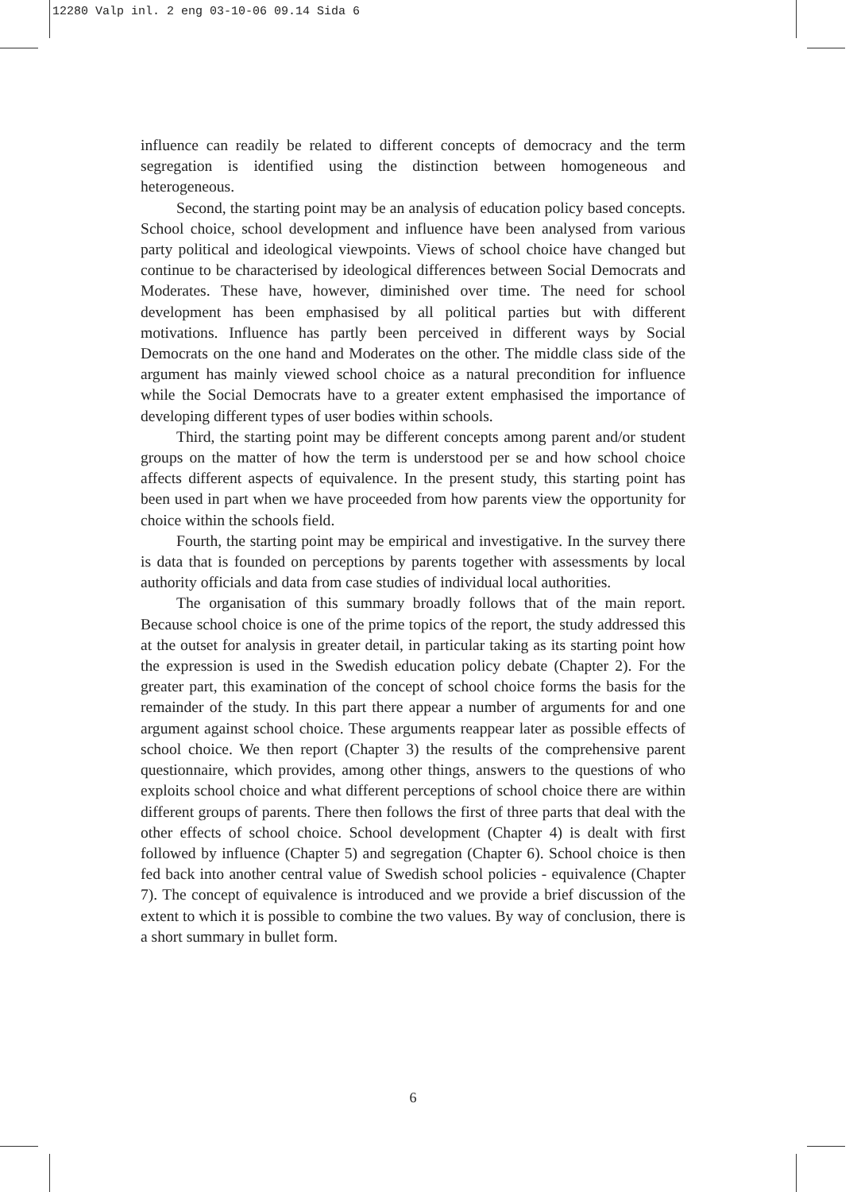12280 Valp inl. 2 eng 03-10-06 09.14 Sida 6
influence can readily be related to different concepts of democracy and the term segregation is identified using the distinction between homogeneous and heterogeneous.
Second, the starting point may be an analysis of education policy based concepts. School choice, school development and influence have been analysed from various party political and ideological viewpoints. Views of school choice have changed but continue to be characterised by ideological differences between Social Democrats and Moderates. These have, however, diminished over time. The need for school development has been emphasised by all political parties but with different motivations. Influence has partly been perceived in different ways by Social Democrats on the one hand and Moderates on the other. The middle class side of the argument has mainly viewed school choice as a natural precondition for influence while the Social Democrats have to a greater extent emphasised the importance of developing different types of user bodies within schools.
Third, the starting point may be different concepts among parent and/or student groups on the matter of how the term is understood per se and how school choice affects different aspects of equivalence. In the present study, this starting point has been used in part when we have proceeded from how parents view the opportunity for choice within the schools field.
Fourth, the starting point may be empirical and investigative. In the survey there is data that is founded on perceptions by parents together with assessments by local authority officials and data from case studies of individual local authorities.
The organisation of this summary broadly follows that of the main report. Because school choice is one of the prime topics of the report, the study addressed this at the outset for analysis in greater detail, in particular taking as its starting point how the expression is used in the Swedish education policy debate (Chapter 2). For the greater part, this examination of the concept of school choice forms the basis for the remainder of the study. In this part there appear a number of arguments for and one argument against school choice. These arguments reappear later as possible effects of school choice. We then report (Chapter 3) the results of the comprehensive parent questionnaire, which provides, among other things, answers to the questions of who exploits school choice and what different perceptions of school choice there are within different groups of parents. There then follows the first of three parts that deal with the other effects of school choice. School development (Chapter 4) is dealt with first followed by influence (Chapter 5) and segregation (Chapter 6). School choice is then fed back into another central value of Swedish school policies - equivalence (Chapter 7). The concept of equivalence is introduced and we provide a brief discussion of the extent to which it is possible to combine the two values. By way of conclusion, there is a short summary in bullet form.
6